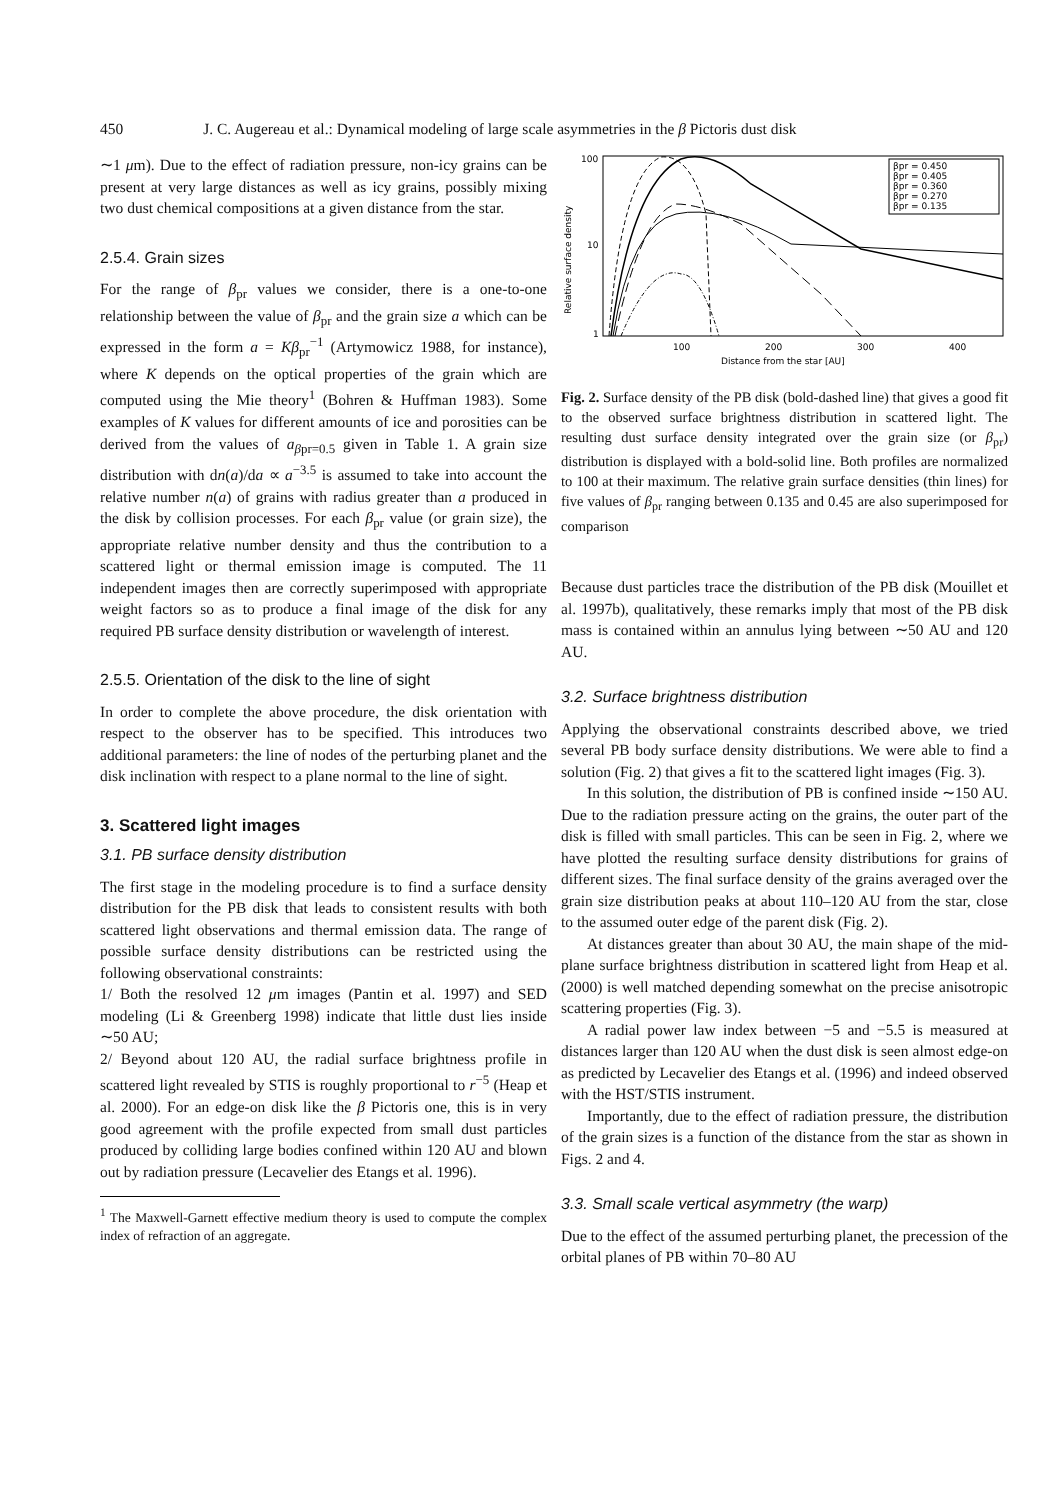450 J. C. Augereau et al.: Dynamical modeling of large scale asymmetries in the β Pictoris dust disk
∼1 μm). Due to the effect of radiation pressure, non-icy grains can be present at very large distances as well as icy grains, possibly mixing two dust chemical compositions at a given distance from the star.
2.5.4. Grain sizes
For the range of β<sub>pr</sub> values we consider, there is a one-to-one relationship between the value of β<sub>pr</sub> and the grain size a which can be expressed in the form a = Kβ<sub>pr</sub><sup>−1</sup> (Artymowicz 1988, for instance), where K depends on the optical properties of the grain which are computed using the Mie theory<sup>1</sup> (Bohren & Huffman 1983). Some examples of K values for different amounts of ice and porosities can be derived from the values of a<sub>βpr=0.5</sub> given in Table 1. A grain size distribution with dn(a)/da ∝ a<sup>−3.5</sup> is assumed to take into account the relative number n(a) of grains with radius greater than a produced in the disk by collision processes. For each β<sub>pr</sub> value (or grain size), the appropriate relative number density and thus the contribution to a scattered light or thermal emission image is computed. The 11 independent images then are correctly superimposed with appropriate weight factors so as to produce a final image of the disk for any required PB surface density distribution or wavelength of interest.
2.5.5. Orientation of the disk to the line of sight
In order to complete the above procedure, the disk orientation with respect to the observer has to be specified. This introduces two additional parameters: the line of nodes of the perturbing planet and the disk inclination with respect to a plane normal to the line of sight.
3. Scattered light images
3.1. PB surface density distribution
The first stage in the modeling procedure is to find a surface density distribution for the PB disk that leads to consistent results with both scattered light observations and thermal emission data. The range of possible surface density distributions can be restricted using the following observational constraints:
1/ Both the resolved 12 μm images (Pantin et al. 1997) and SED modeling (Li & Greenberg 1998) indicate that little dust lies inside ∼50 AU;
2/ Beyond about 120 AU, the radial surface brightness profile in scattered light revealed by STIS is roughly proportional to r<sup>−5</sup> (Heap et al. 2000). For an edge-on disk like the β Pictoris one, this is in very good agreement with the profile expected from small dust particles produced by colliding large bodies confined within 120 AU and blown out by radiation pressure (Lecavelier des Etangs et al. 1996).
<sup>1</sup> The Maxwell-Garnett effective medium theory is used to compute the complex index of refraction of an aggregate.
100
10
1
100
200
300
400
Distance from the star [AU]
Relative surface density
βpr = 0.450
βpr = 0.405
βpr = 0.360
βpr = 0.270
βpr = 0.135
Fig. 2. Surface density of the PB disk (bold-dashed line) that gives a good fit to the observed surface brightness distribution in scattered light. The resulting dust surface density integrated over the grain size (or β<sub>pr</sub>) distribution is displayed with a bold-solid line. Both profiles are normalized to 100 at their maximum. The relative grain surface densities (thin lines) for five values of β<sub>pr</sub> ranging between 0.135 and 0.45 are also superimposed for comparison
Because dust particles trace the distribution of the PB disk (Mouillet et al. 1997b), qualitatively, these remarks imply that most of the PB disk mass is contained within an annulus lying between ∼50 AU and 120 AU.
3.2. Surface brightness distribution
Applying the observational constraints described above, we tried several PB body surface density distributions. We were able to find a solution (Fig. 2) that gives a fit to the scattered light images (Fig. 3).
In this solution, the distribution of PB is confined inside ∼150 AU. Due to the radiation pressure acting on the grains, the outer part of the disk is filled with small particles. This can be seen in Fig. 2, where we have plotted the resulting surface density distributions for grains of different sizes. The final surface density of the grains averaged over the grain size distribution peaks at about 110–120 AU from the star, close to the assumed outer edge of the parent disk (Fig. 2).
At distances greater than about 30 AU, the main shape of the mid-plane surface brightness distribution in scattered light from Heap et al. (2000) is well matched depending somewhat on the precise anisotropic scattering properties (Fig. 3).
A radial power law index between −5 and −5.5 is measured at distances larger than 120 AU when the dust disk is seen almost edge-on as predicted by Lecavelier des Etangs et al. (1996) and indeed observed with the HST/STIS instrument.
Importantly, due to the effect of radiation pressure, the distribution of the grain sizes is a function of the distance from the star as shown in Figs. 2 and 4.
3.3. Small scale vertical asymmetry (the warp)
Due to the effect of the assumed perturbing planet, the precession of the orbital planes of PB within 70–80 AU